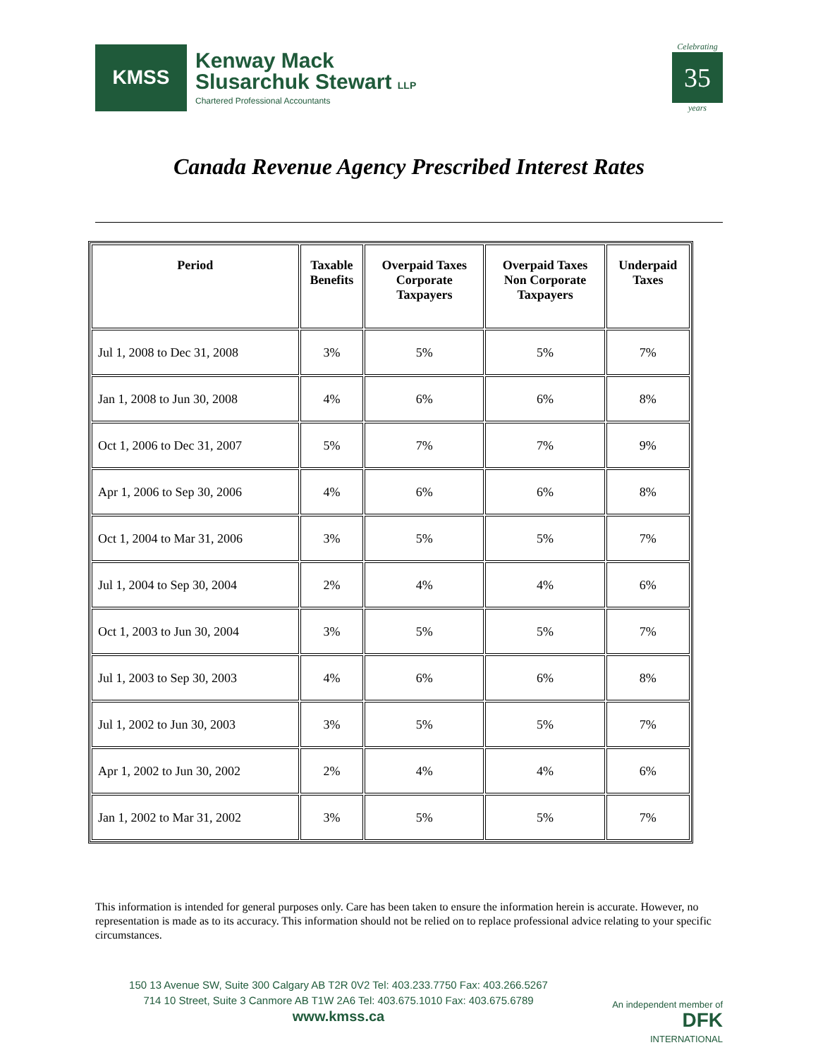KMSS
Kenway Mack
Slusarchuk Stewart LLP
Chartered Professional Accountants
Celebrating
35
years
Canada Revenue Agency Prescribed Interest Rates
| Period | Taxable Benefits | Overpaid Taxes Corporate Taxpayers | Overpaid Taxes Non Corporate Taxpayers | Underpaid Taxes |
| --- | --- | --- | --- | --- |
| Jul 1, 2008 to Dec 31, 2008 | 3% | 5% | 5% | 7% |
| Jan 1, 2008 to Jun 30, 2008 | 4% | 6% | 6% | 8% |
| Oct 1, 2006 to Dec 31, 2007 | 5% | 7% | 7% | 9% |
| Apr 1, 2006 to Sep 30, 2006 | 4% | 6% | 6% | 8% |
| Oct 1, 2004 to Mar 31, 2006 | 3% | 5% | 5% | 7% |
| Jul 1, 2004 to Sep 30, 2004 | 2% | 4% | 4% | 6% |
| Oct 1, 2003 to Jun 30, 2004 | 3% | 5% | 5% | 7% |
| Jul 1, 2003 to Sep 30, 2003 | 4% | 6% | 6% | 8% |
| Jul 1, 2002 to Jun 30, 2003 | 3% | 5% | 5% | 7% |
| Apr 1, 2002 to Jun 30, 2002 | 2% | 4% | 4% | 6% |
| Jan 1, 2002 to Mar 31, 2002 | 3% | 5% | 5% | 7% |
This information is intended for general purposes only. Care has been taken to ensure the information herein is accurate. However, no representation is made as to its accuracy. This information should not be relied on to replace professional advice relating to your specific circumstances.
150 13 Avenue SW, Suite 300 Calgary AB T2R 0V2 Tel: 403.233.7750 Fax: 403.266.5267
714 10 Street, Suite 3 Canmore AB T1W 2A6 Tel: 403.675.1010 Fax: 403.675.6789
www.kmss.ca
An independent member of
DFK
INTERNATIONAL